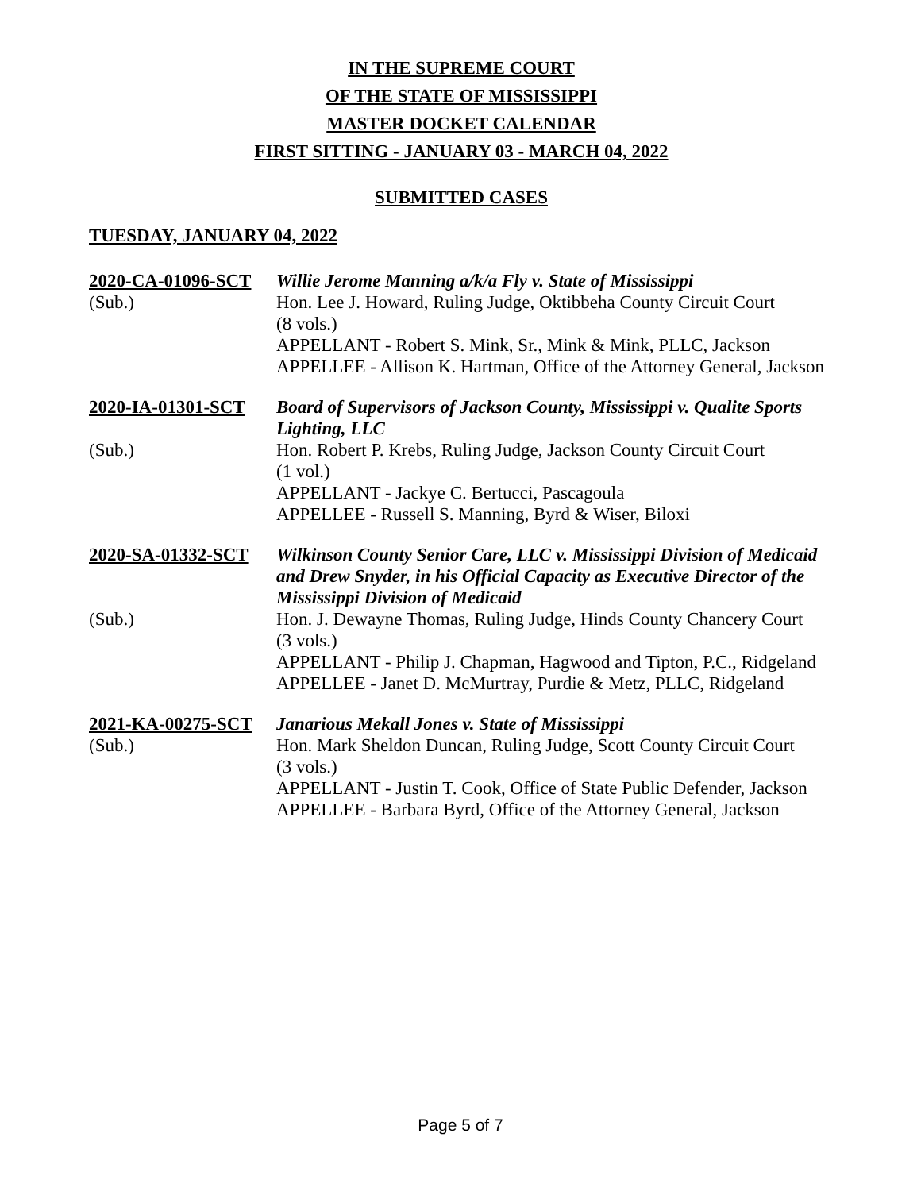IN THE SUPREME COURT
OF THE STATE OF MISSISSIPPI
MASTER DOCKET CALENDAR
FIRST SITTING - JANUARY 03 - MARCH 04, 2022
SUBMITTED CASES
TUESDAY, JANUARY 04, 2022
2020-CA-01096-SCT
Willie Jerome Manning a/k/a Fly v. State of Mississippi
(Sub.)
Hon. Lee J. Howard, Ruling Judge, Oktibbeha County Circuit Court
(8 vols.)
APPELLANT - Robert S. Mink, Sr., Mink & Mink, PLLC, Jackson
APPELLEE - Allison K. Hartman, Office of the Attorney General, Jackson
2020-IA-01301-SCT
Board of Supervisors of Jackson County, Mississippi v. Qualite Sports Lighting, LLC
(Sub.)
Hon. Robert P. Krebs, Ruling Judge, Jackson County Circuit Court
(1 vol.)
APPELLANT - Jackye C. Bertucci, Pascagoula
APPELLEE - Russell S. Manning, Byrd & Wiser, Biloxi
2020-SA-01332-SCT
Wilkinson County Senior Care, LLC v. Mississippi Division of Medicaid and Drew Snyder, in his Official Capacity as Executive Director of the Mississippi Division of Medicaid
(Sub.)
Hon. J. Dewayne Thomas, Ruling Judge, Hinds County Chancery Court
(3 vols.)
APPELLANT - Philip J. Chapman, Hagwood and Tipton, P.C., Ridgeland
APPELLEE - Janet D. McMurtray, Purdie & Metz, PLLC, Ridgeland
2021-KA-00275-SCT
Janarious Mekall Jones v. State of Mississippi
(Sub.)
Hon. Mark Sheldon Duncan, Ruling Judge, Scott County Circuit Court
(3 vols.)
APPELLANT - Justin T. Cook, Office of State Public Defender, Jackson
APPELLEE - Barbara Byrd, Office of the Attorney General, Jackson
Page 5 of 7